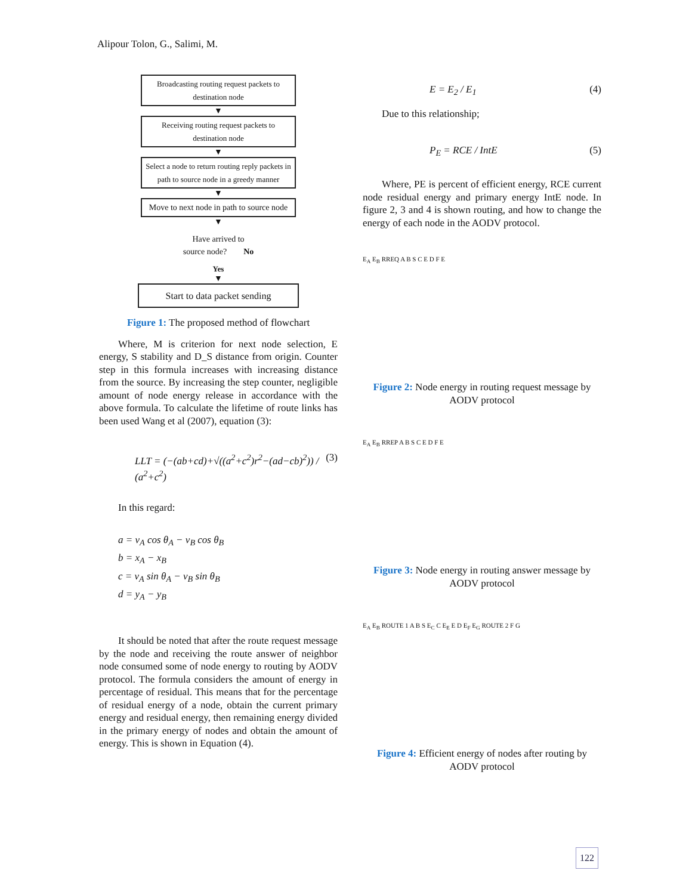Alipour Tolon, G., Salimi, M.
Broadcasting routing request packets to destination node
▼
Receiving routing request packets to destination node
▼
Select a node to return routing reply packets in path to source node in a greedy manner
▼
Move to next node in path to source node
▼
Have arrived to
source node? No
Yes
▼
Start to data packet sending
Figure 1: The proposed method of flowchart
Where, M is criterion for next node selection, E energy, S stability and D_S distance from origin. Counter step in this formula increases with increasing distance from the source. By increasing the step counter, negligible amount of node energy release in accordance with the above formula. To calculate the lifetime of route links has been used Wang et al (2007), equation (3):
LLT = (−(ab+cd)+√((a<sup>2</sup>+c<sup>2</sup>)r<sup>2</sup>−(ad−cb)<sup>2</sup>)) / (a<sup>2</sup>+c<sup>2</sup>) (3)
In this regard:
a = v<sub>A</sub> cos θ<sub>A</sub> − v<sub>B</sub> cos θ<sub>B</sub>
b = x<sub>A</sub> − x<sub>B</sub>
c = v<sub>A</sub> sin θ<sub>A</sub> − v<sub>B</sub> sin θ<sub>B</sub>
d = y<sub>A</sub> − y<sub>B</sub>
It should be noted that after the route request message by the node and receiving the route answer of neighbor node consumed some of node energy to routing by AODV protocol. The formula considers the amount of energy in percentage of residual. This means that for the percentage of residual energy of a node, obtain the current primary energy and residual energy, then remaining energy divided in the primary energy of nodes and obtain the amount of energy. This is shown in Equation (4).
E = E<sub>2</sub> / E<sub>1</sub> (4)
Due to this relationship;
P<sub>E</sub> = RCE / IntE (5)
Where, PE is percent of efficient energy, RCE current node residual energy and primary energy IntE node. In figure 2, 3 and 4 is shown routing, and how to change the energy of each node in the AODV protocol.
E<sub>A</sub> E<sub>B</sub> RREQ A B S C E D F E
Figure 2: Node energy in routing request message by AODV protocol
E<sub>A</sub> E<sub>B</sub> RREP A B S C E D F E
Figure 3: Node energy in routing answer message by AODV protocol
E<sub>A</sub> E<sub>B</sub> ROUTE 1 A B S E<sub>C</sub> C E<sub>E</sub> E D E<sub>F</sub> E<sub>G</sub> ROUTE 2 F G
Figure 4: Efficient energy of nodes after routing by AODV protocol
122